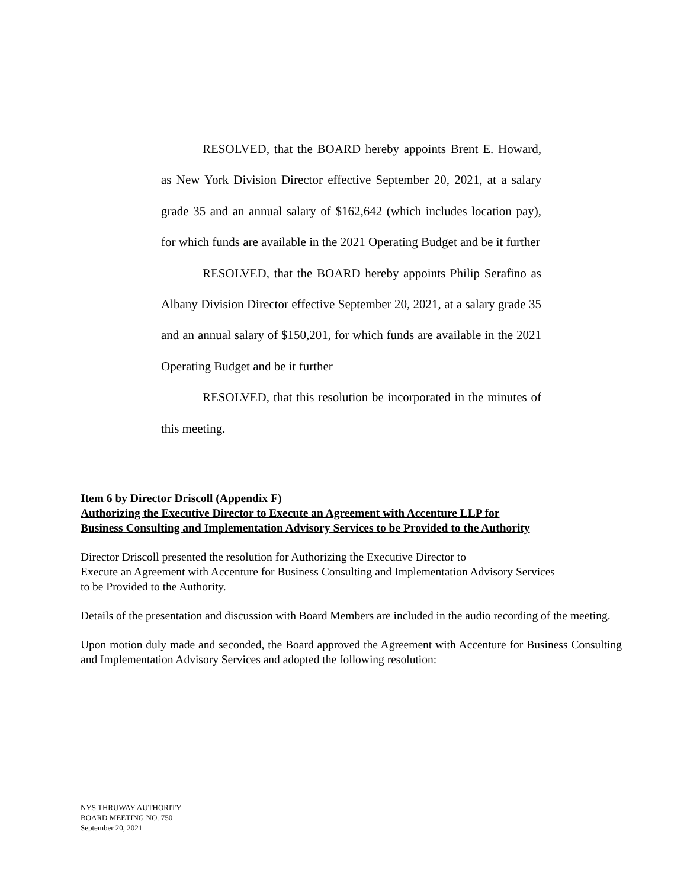RESOLVED, that the BOARD hereby appoints Brent E. Howard, as New York Division Director effective September 20, 2021, at a salary grade 35 and an annual salary of $162,642 (which includes location pay), for which funds are available in the 2021 Operating Budget and be it further
RESOLVED, that the BOARD hereby appoints Philip Serafino as Albany Division Director effective September 20, 2021, at a salary grade 35 and an annual salary of $150,201, for which funds are available in the 2021 Operating Budget and be it further
RESOLVED, that this resolution be incorporated in the minutes of this meeting.
Item 6 by Director Driscoll (Appendix F)
Authorizing the Executive Director to Execute an Agreement with Accenture LLP for
Business Consulting and Implementation Advisory Services to be Provided to the Authority
Director Driscoll presented the resolution for Authorizing the Executive Director to
Execute an Agreement with Accenture for Business Consulting and Implementation Advisory Services
to be Provided to the Authority.
Details of the presentation and discussion with Board Members are included in the audio recording of the meeting.
Upon motion duly made and seconded, the Board approved the Agreement with Accenture for Business Consulting and Implementation Advisory Services and adopted the following resolution:
NYS THRUWAY AUTHORITY
BOARD MEETING NO. 750
September 20, 2021